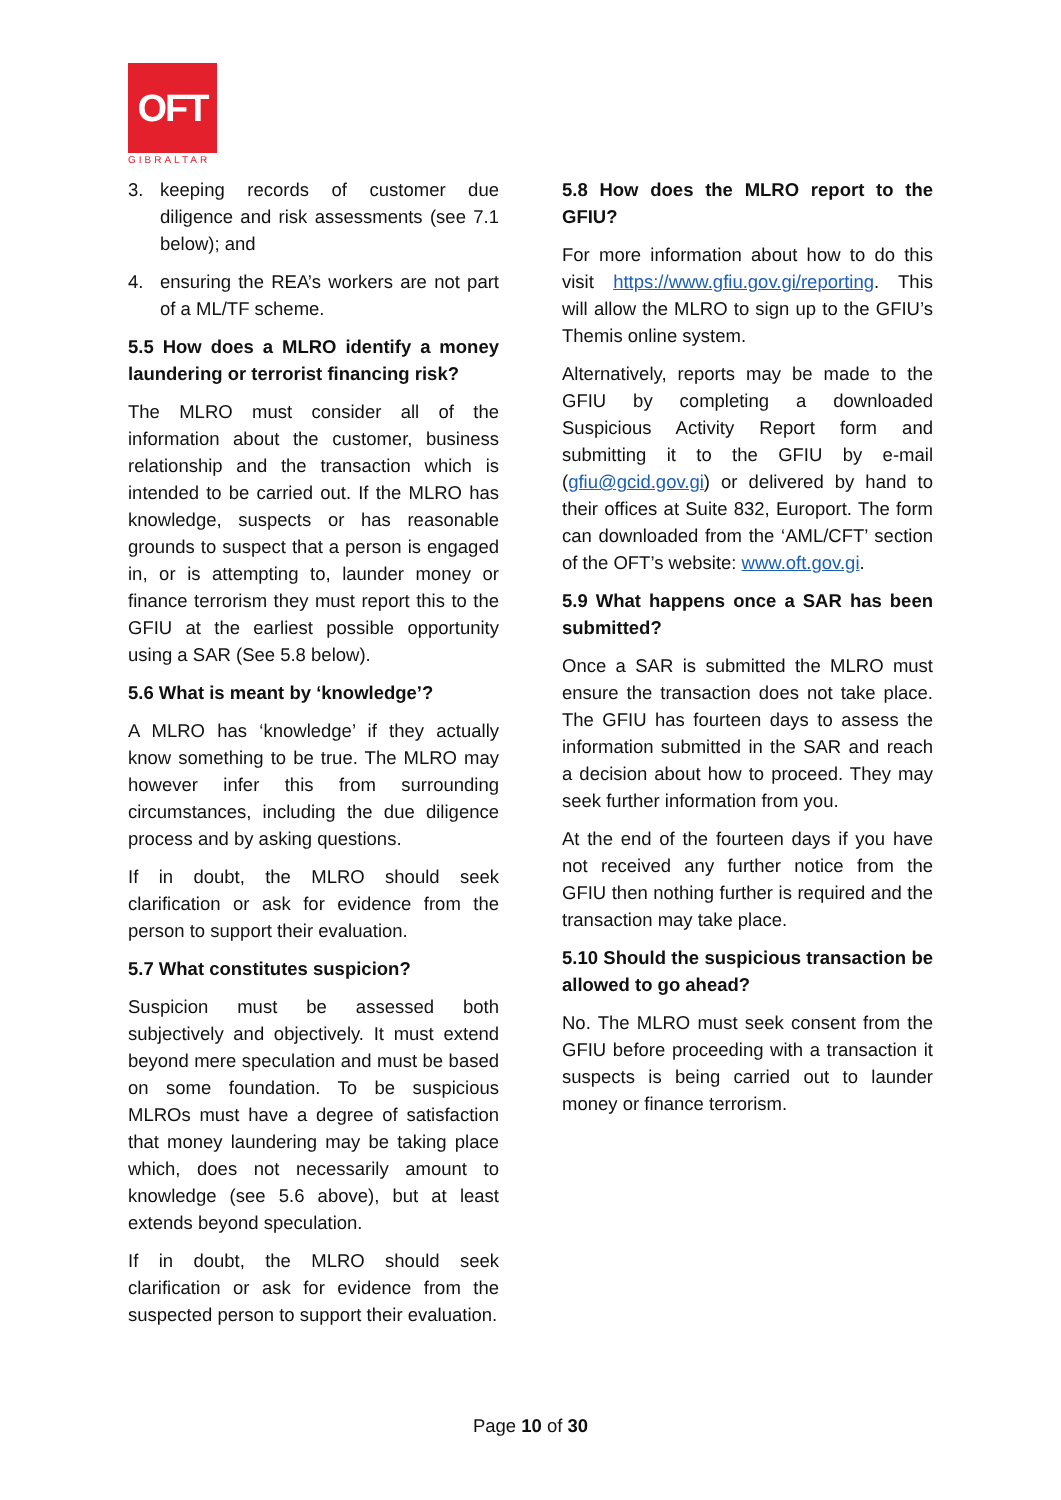OFT
GIBRALTAR
3. keeping records of customer due diligence and risk assessments (see 7.1 below); and
4. ensuring the REA’s workers are not part of a ML/TF scheme.
5.5 How does a MLRO identify a money laundering or terrorist financing risk?
The MLRO must consider all of the information about the customer, business relationship and the transaction which is intended to be carried out. If the MLRO has knowledge, suspects or has reasonable grounds to suspect that a person is engaged in, or is attempting to, launder money or finance terrorism they must report this to the GFIU at the earliest possible opportunity using a SAR (See 5.8 below).
5.6 What is meant by ‘knowledge’?
A MLRO has ‘knowledge’ if they actually know something to be true. The MLRO may however infer this from surrounding circumstances, including the due diligence process and by asking questions.
If in doubt, the MLRO should seek clarification or ask for evidence from the person to support their evaluation.
5.7 What constitutes suspicion?
Suspicion must be assessed both subjectively and objectively. It must extend beyond mere speculation and must be based on some foundation. To be suspicious MLROs must have a degree of satisfaction that money laundering may be taking place which, does not necessarily amount to knowledge (see 5.6 above), but at least extends beyond speculation.
If in doubt, the MLRO should seek clarification or ask for evidence from the suspected person to support their evaluation.
5.8 How does the MLRO report to the GFIU?
For more information about how to do this visit https://www.gfiu.gov.gi/reporting. This will allow the MLRO to sign up to the GFIU’s Themis online system.
Alternatively, reports may be made to the GFIU by completing a downloaded Suspicious Activity Report form and submitting it to the GFIU by e-mail (gfiu@gcid.gov.gi) or delivered by hand to their offices at Suite 832, Europort. The form can downloaded from the ‘AML/CFT’ section of the OFT’s website: www.oft.gov.gi.
5.9 What happens once a SAR has been submitted?
Once a SAR is submitted the MLRO must ensure the transaction does not take place. The GFIU has fourteen days to assess the information submitted in the SAR and reach a decision about how to proceed. They may seek further information from you.
At the end of the fourteen days if you have not received any further notice from the GFIU then nothing further is required and the transaction may take place.
5.10 Should the suspicious transaction be allowed to go ahead?
No. The MLRO must seek consent from the GFIU before proceeding with a transaction it suspects is being carried out to launder money or finance terrorism.
Page 10 of 30